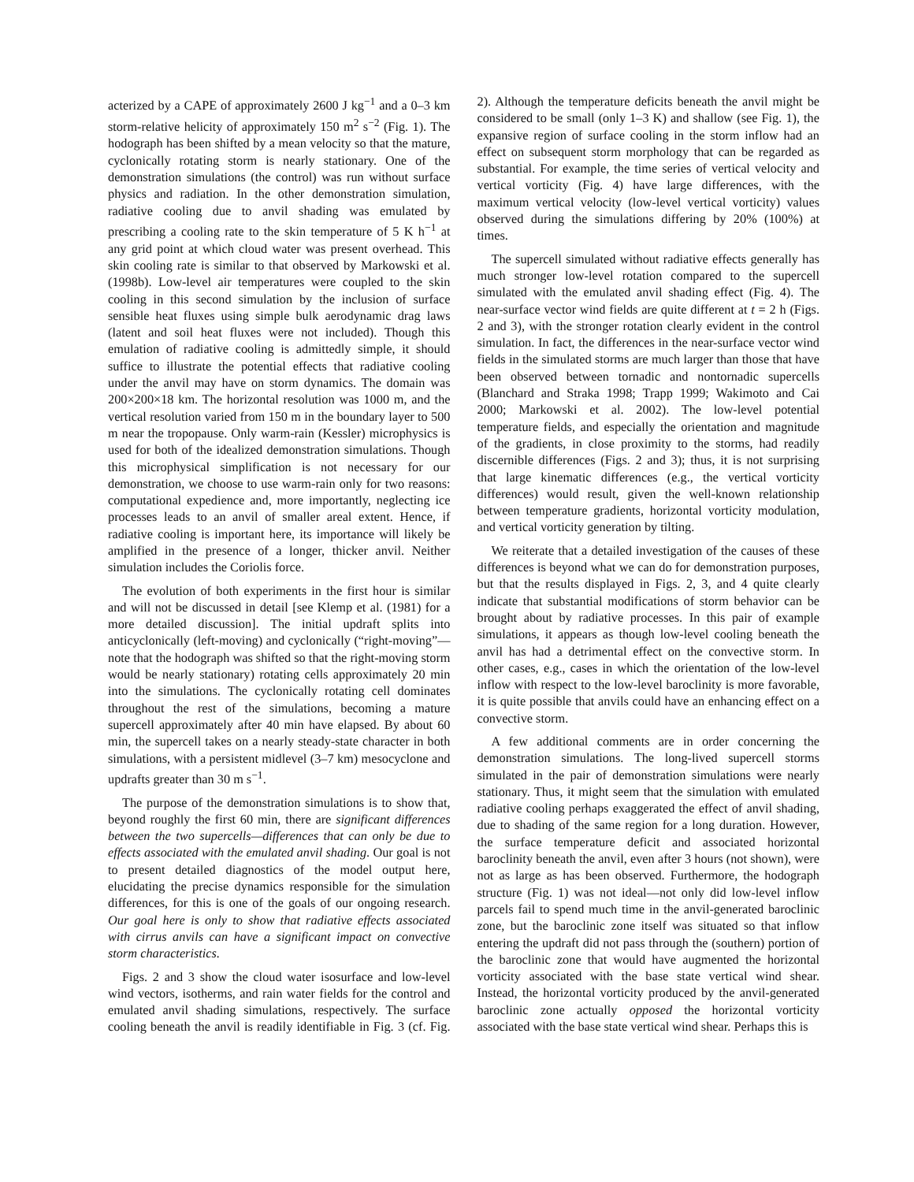acterized by a CAPE of approximately 2600 J kg<sup>−1</sup> and a 0–3 km storm-relative helicity of approximately 150 m<sup>2</sup> s<sup>−2</sup> (Fig. 1). The hodograph has been shifted by a mean velocity so that the mature, cyclonically rotating storm is nearly stationary. One of the demonstration simulations (the control) was run without surface physics and radiation. In the other demonstration simulation, radiative cooling due to anvil shading was emulated by prescribing a cooling rate to the skin temperature of 5 K h<sup>−1</sup> at any grid point at which cloud water was present overhead. This skin cooling rate is similar to that observed by Markowski et al. (1998b). Low-level air temperatures were coupled to the skin cooling in this second simulation by the inclusion of surface sensible heat fluxes using simple bulk aerodynamic drag laws (latent and soil heat fluxes were not included). Though this emulation of radiative cooling is admittedly simple, it should suffice to illustrate the potential effects that radiative cooling under the anvil may have on storm dynamics. The domain was 200×200×18 km. The horizontal resolution was 1000 m, and the vertical resolution varied from 150 m in the boundary layer to 500 m near the tropopause. Only warm-rain (Kessler) microphysics is used for both of the idealized demonstration simulations. Though this microphysical simplification is not necessary for our demonstration, we choose to use warm-rain only for two reasons: computational expedience and, more importantly, neglecting ice processes leads to an anvil of smaller areal extent. Hence, if radiative cooling is important here, its importance will likely be amplified in the presence of a longer, thicker anvil. Neither simulation includes the Coriolis force.
The evolution of both experiments in the first hour is similar and will not be discussed in detail [see Klemp et al. (1981) for a more detailed discussion]. The initial updraft splits into anticyclonically (left-moving) and cyclonically (“right-moving”—note that the hodograph was shifted so that the right-moving storm would be nearly stationary) rotating cells approximately 20 min into the simulations. The cyclonically rotating cell dominates throughout the rest of the simulations, becoming a mature supercell approximately after 40 min have elapsed. By about 60 min, the supercell takes on a nearly steady-state character in both simulations, with a persistent midlevel (3–7 km) mesocyclone and updrafts greater than 30 m s<sup>−1</sup>.
The purpose of the demonstration simulations is to show that, beyond roughly the first 60 min, there are significant differences between the two supercells—differences that can only be due to effects associated with the emulated anvil shading. Our goal is not to present detailed diagnostics of the model output here, elucidating the precise dynamics responsible for the simulation differences, for this is one of the goals of our ongoing research. Our goal here is only to show that radiative effects associated with cirrus anvils can have a significant impact on convective storm characteristics.
Figs. 2 and 3 show the cloud water isosurface and low-level wind vectors, isotherms, and rain water fields for the control and emulated anvil shading simulations, respectively. The surface cooling beneath the anvil is readily identifiable in Fig. 3 (cf. Fig. 2). Although the temperature deficits beneath the anvil might be considered to be small (only 1–3 K) and shallow (see Fig. 1), the expansive region of surface cooling in the storm inflow had an effect on subsequent storm morphology that can be regarded as substantial. For example, the time series of vertical velocity and vertical vorticity (Fig. 4) have large differences, with the maximum vertical velocity (low-level vertical vorticity) values observed during the simulations differing by 20% (100%) at times.
The supercell simulated without radiative effects generally has much stronger low-level rotation compared to the supercell simulated with the emulated anvil shading effect (Fig. 4). The near-surface vector wind fields are quite different at t = 2 h (Figs. 2 and 3), with the stronger rotation clearly evident in the control simulation. In fact, the differences in the near-surface vector wind fields in the simulated storms are much larger than those that have been observed between tornadic and nontornadic supercells (Blanchard and Straka 1998; Trapp 1999; Wakimoto and Cai 2000; Markowski et al. 2002). The low-level potential temperature fields, and especially the orientation and magnitude of the gradients, in close proximity to the storms, had readily discernible differences (Figs. 2 and 3); thus, it is not surprising that large kinematic differences (e.g., the vertical vorticity differences) would result, given the well-known relationship between temperature gradients, horizontal vorticity modulation, and vertical vorticity generation by tilting.
We reiterate that a detailed investigation of the causes of these differences is beyond what we can do for demonstration purposes, but that the results displayed in Figs. 2, 3, and 4 quite clearly indicate that substantial modifications of storm behavior can be brought about by radiative processes. In this pair of example simulations, it appears as though low-level cooling beneath the anvil has had a detrimental effect on the convective storm. In other cases, e.g., cases in which the orientation of the low-level inflow with respect to the low-level baroclinity is more favorable, it is quite possible that anvils could have an enhancing effect on a convective storm.
A few additional comments are in order concerning the demonstration simulations. The long-lived supercell storms simulated in the pair of demonstration simulations were nearly stationary. Thus, it might seem that the simulation with emulated radiative cooling perhaps exaggerated the effect of anvil shading, due to shading of the same region for a long duration. However, the surface temperature deficit and associated horizontal baroclinity beneath the anvil, even after 3 hours (not shown), were not as large as has been observed. Furthermore, the hodograph structure (Fig. 1) was not ideal—not only did low-level inflow parcels fail to spend much time in the anvil-generated baroclinic zone, but the baroclinic zone itself was situated so that inflow entering the updraft did not pass through the (southern) portion of the baroclinic zone that would have augmented the horizontal vorticity associated with the base state vertical wind shear. Instead, the horizontal vorticity produced by the anvil-generated baroclinic zone actually opposed the horizontal vorticity associated with the base state vertical wind shear. Perhaps this is